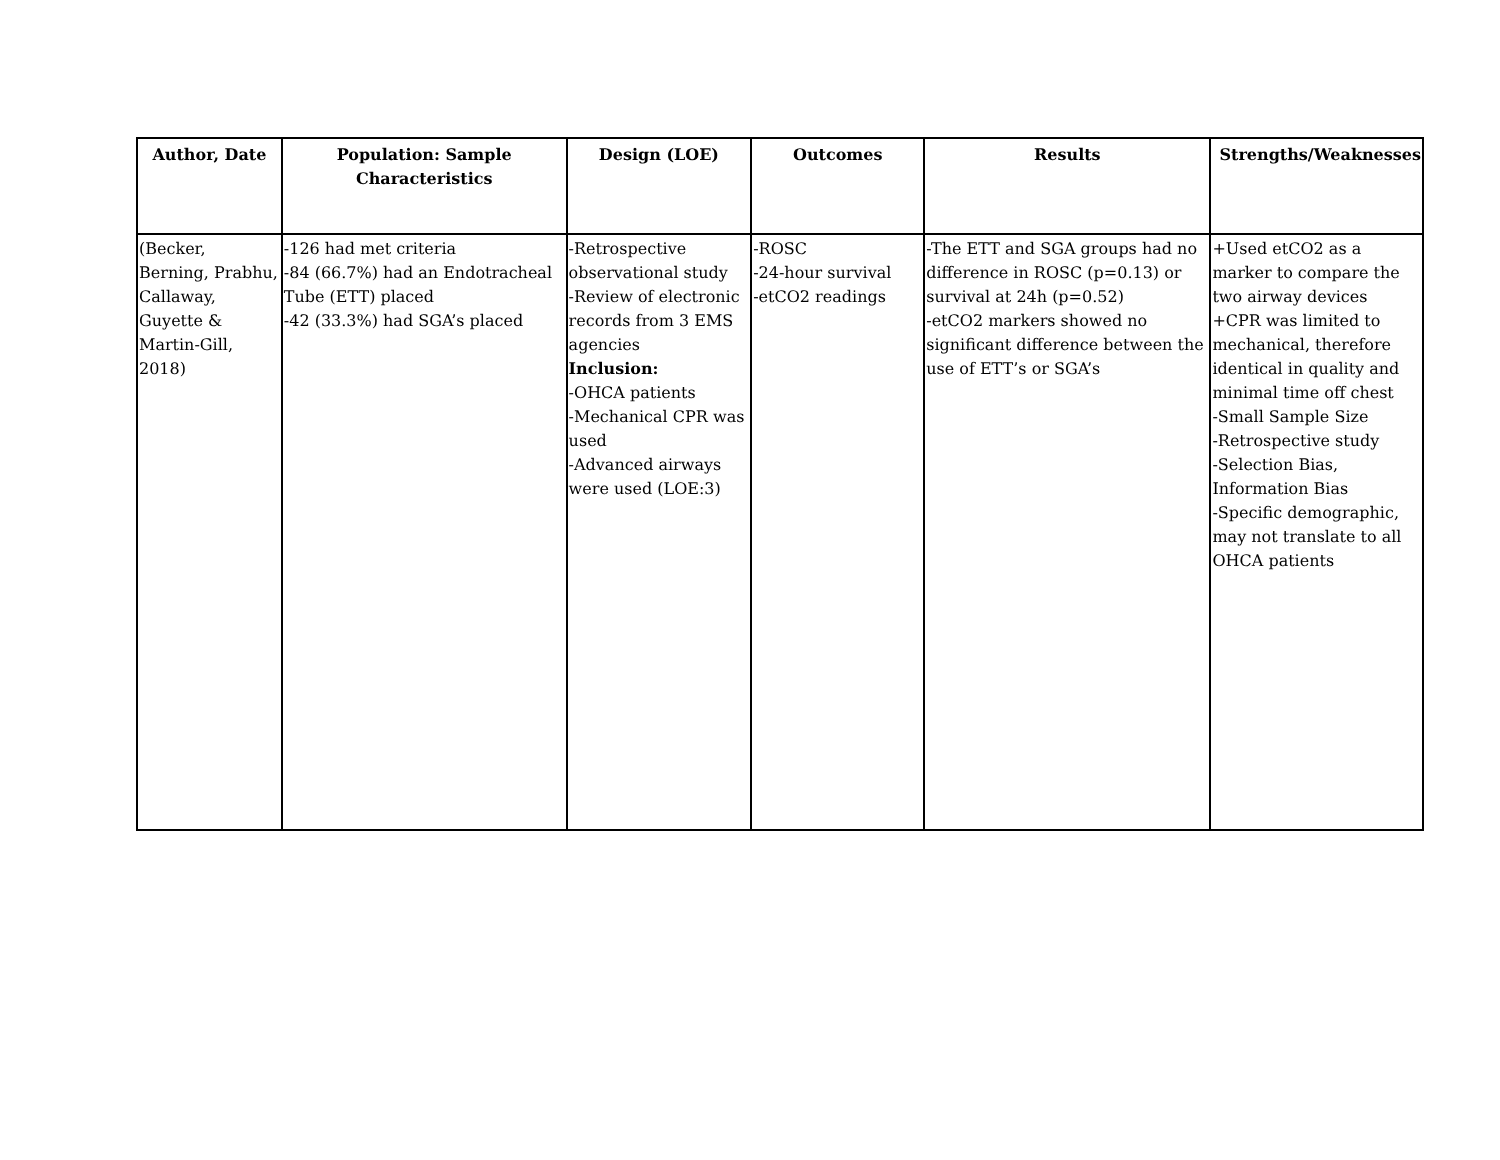| Author, Date | Population: Sample Characteristics | Design (LOE) | Outcomes | Results | Strengths/Weaknesses |
| --- | --- | --- | --- | --- | --- |
| (Becker, Berning, Prabhu, Callaway, Guyette & Martin-Gill, 2018) | -126 had met criteria -84 (66.7%) had an Endotracheal Tube (ETT) placed -42 (33.3%) had SGA’s placed | -Retrospective observational study -Review of electronic records from 3 EMS agencies Inclusion: -OHCA patients -Mechanical CPR was used -Advanced airways were used (LOE:3) | -ROSC -24-hour survival -etCO2 readings | -The ETT and SGA groups had no difference in ROSC (p=0.13) or survival at 24h (p=0.52) -etCO2 markers showed no significant difference between the use of ETT’s or SGA’s | +Used etCO2 as a marker to compare the two airway devices +CPR was limited to mechanical, therefore identical in quality and minimal time off chest -Small Sample Size -Retrospective study -Selection Bias, Information Bias -Specific demographic, may not translate to all OHCA patients |